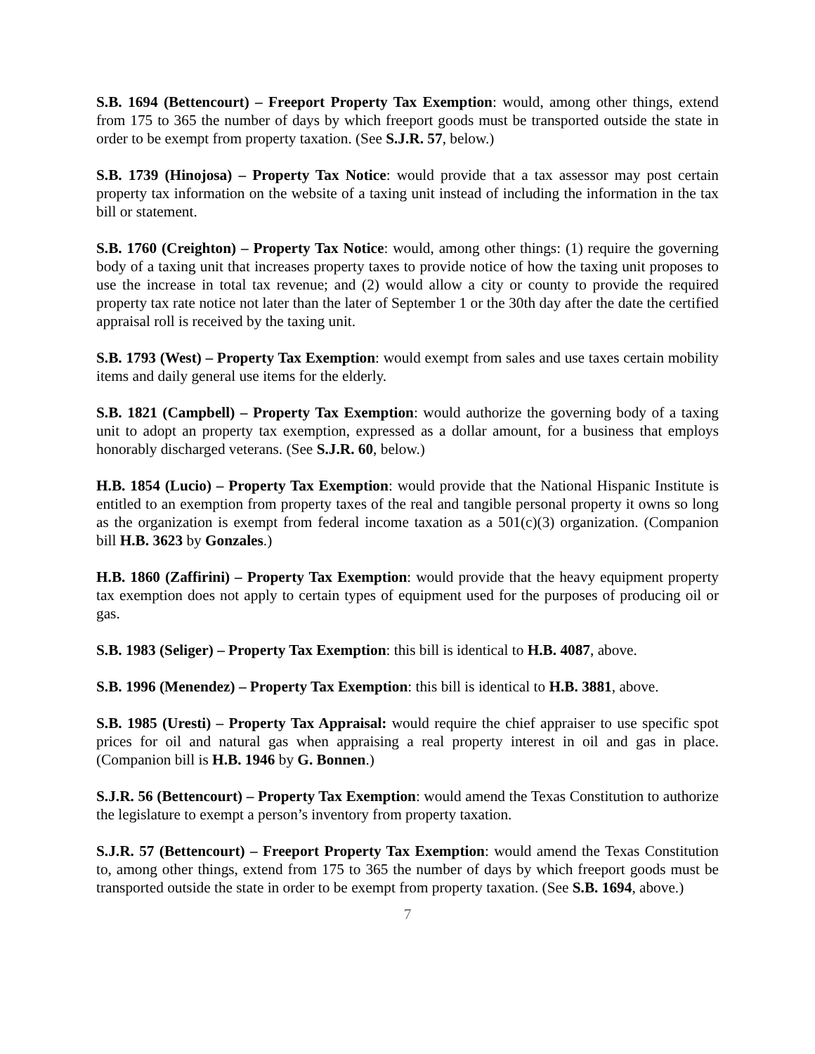S.B. 1694 (Bettencourt) – Freeport Property Tax Exemption: would, among other things, extend from 175 to 365 the number of days by which freeport goods must be transported outside the state in order to be exempt from property taxation. (See S.J.R. 57, below.)
S.B. 1739 (Hinojosa) – Property Tax Notice: would provide that a tax assessor may post certain property tax information on the website of a taxing unit instead of including the information in the tax bill or statement.
S.B. 1760 (Creighton) – Property Tax Notice: would, among other things: (1) require the governing body of a taxing unit that increases property taxes to provide notice of how the taxing unit proposes to use the increase in total tax revenue; and (2) would allow a city or county to provide the required property tax rate notice not later than the later of September 1 or the 30th day after the date the certified appraisal roll is received by the taxing unit.
S.B. 1793 (West) – Property Tax Exemption: would exempt from sales and use taxes certain mobility items and daily general use items for the elderly.
S.B. 1821 (Campbell) – Property Tax Exemption: would authorize the governing body of a taxing unit to adopt an property tax exemption, expressed as a dollar amount, for a business that employs honorably discharged veterans. (See S.J.R. 60, below.)
H.B. 1854 (Lucio) – Property Tax Exemption: would provide that the National Hispanic Institute is entitled to an exemption from property taxes of the real and tangible personal property it owns so long as the organization is exempt from federal income taxation as a 501(c)(3) organization. (Companion bill H.B. 3623 by Gonzales.)
H.B. 1860 (Zaffirini) – Property Tax Exemption: would provide that the heavy equipment property tax exemption does not apply to certain types of equipment used for the purposes of producing oil or gas.
S.B. 1983 (Seliger) – Property Tax Exemption: this bill is identical to H.B. 4087, above.
S.B. 1996 (Menendez) – Property Tax Exemption: this bill is identical to H.B. 3881, above.
S.B. 1985 (Uresti) – Property Tax Appraisal: would require the chief appraiser to use specific spot prices for oil and natural gas when appraising a real property interest in oil and gas in place. (Companion bill is H.B. 1946 by G. Bonnen.)
S.J.R. 56 (Bettencourt) – Property Tax Exemption: would amend the Texas Constitution to authorize the legislature to exempt a person’s inventory from property taxation.
S.J.R. 57 (Bettencourt) – Freeport Property Tax Exemption: would amend the Texas Constitution to, among other things, extend from 175 to 365 the number of days by which freeport goods must be transported outside the state in order to be exempt from property taxation. (See S.B. 1694, above.)
7